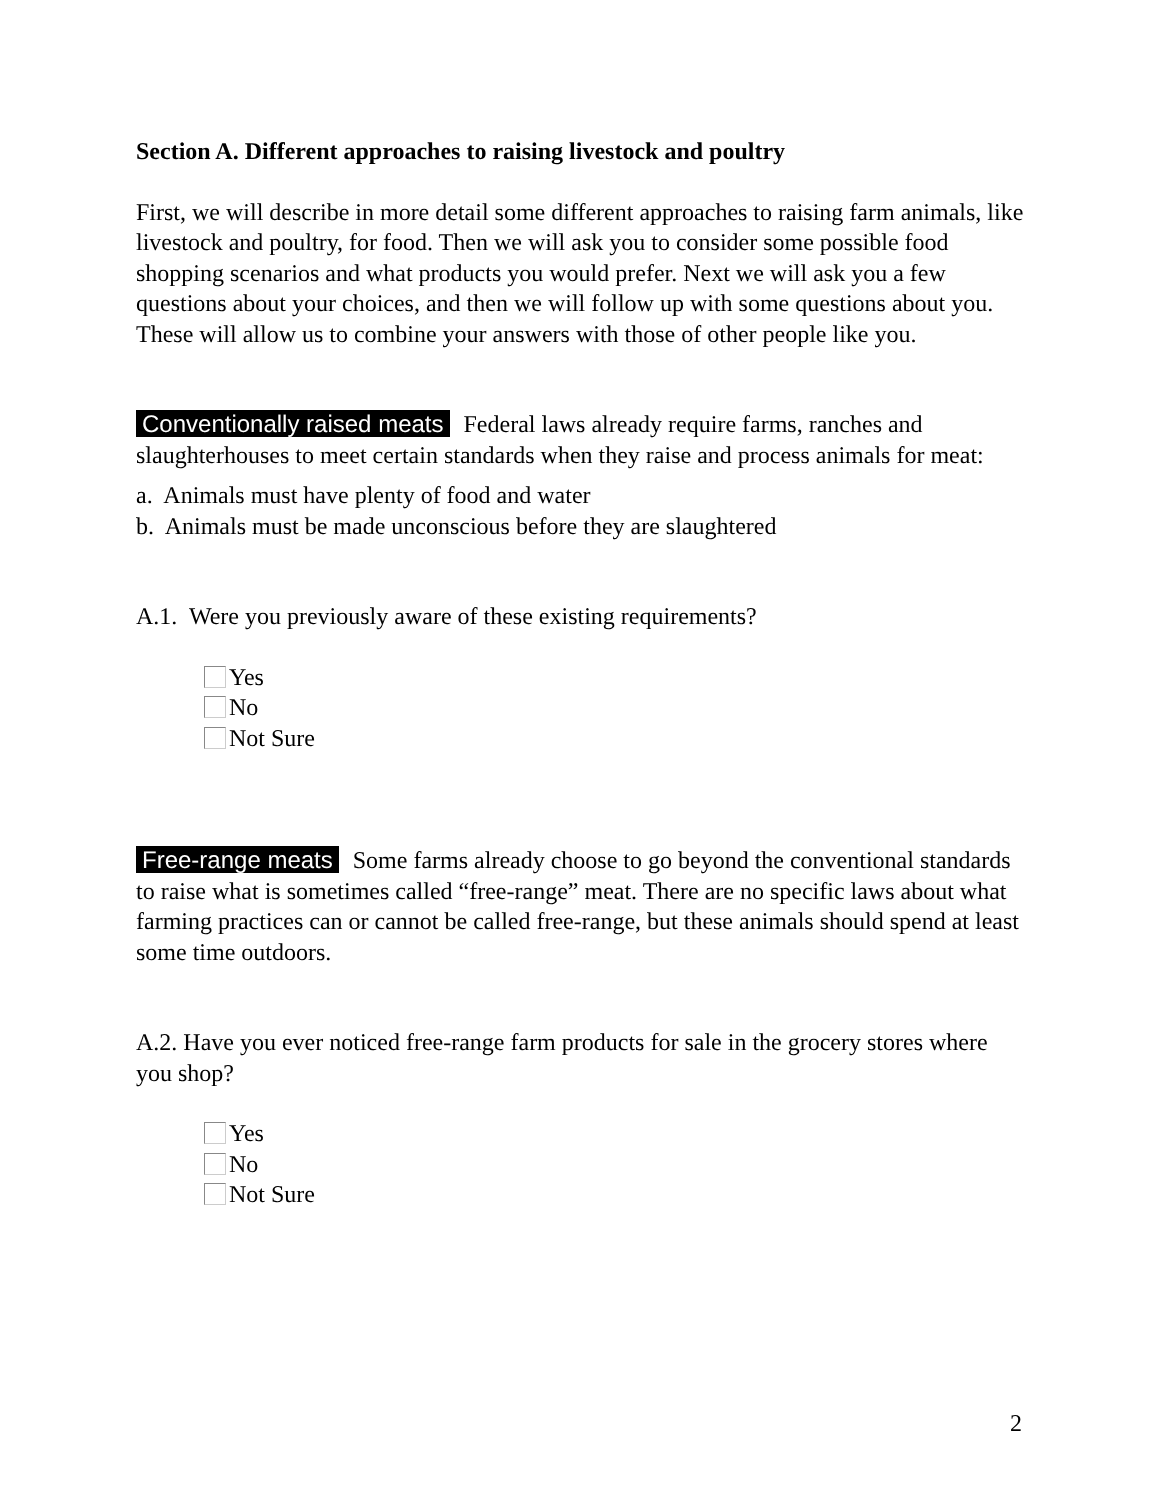Section A. Different approaches to raising livestock and poultry
First, we will describe in more detail some different approaches to raising farm animals, like livestock and poultry, for food. Then we will ask you to consider some possible food shopping scenarios and what products you would prefer. Next we will ask you a few questions about your choices, and then we will follow up with some questions about you. These will allow us to combine your answers with those of other people like you.
Conventionally raised meats Federal laws already require farms, ranches and slaughterhouses to meet certain standards when they raise and process animals for meat:
a. Animals must have plenty of food and water
b. Animals must be made unconscious before they are slaughtered
A.1. Were you previously aware of these existing requirements?
Yes
No
Not Sure
Free-range meats Some farms already choose to go beyond the conventional standards to raise what is sometimes called “free-range” meat. There are no specific laws about what farming practices can or cannot be called free-range, but these animals should spend at least some time outdoors.
A.2. Have you ever noticed free-range farm products for sale in the grocery stores where you shop?
Yes
No
Not Sure
2